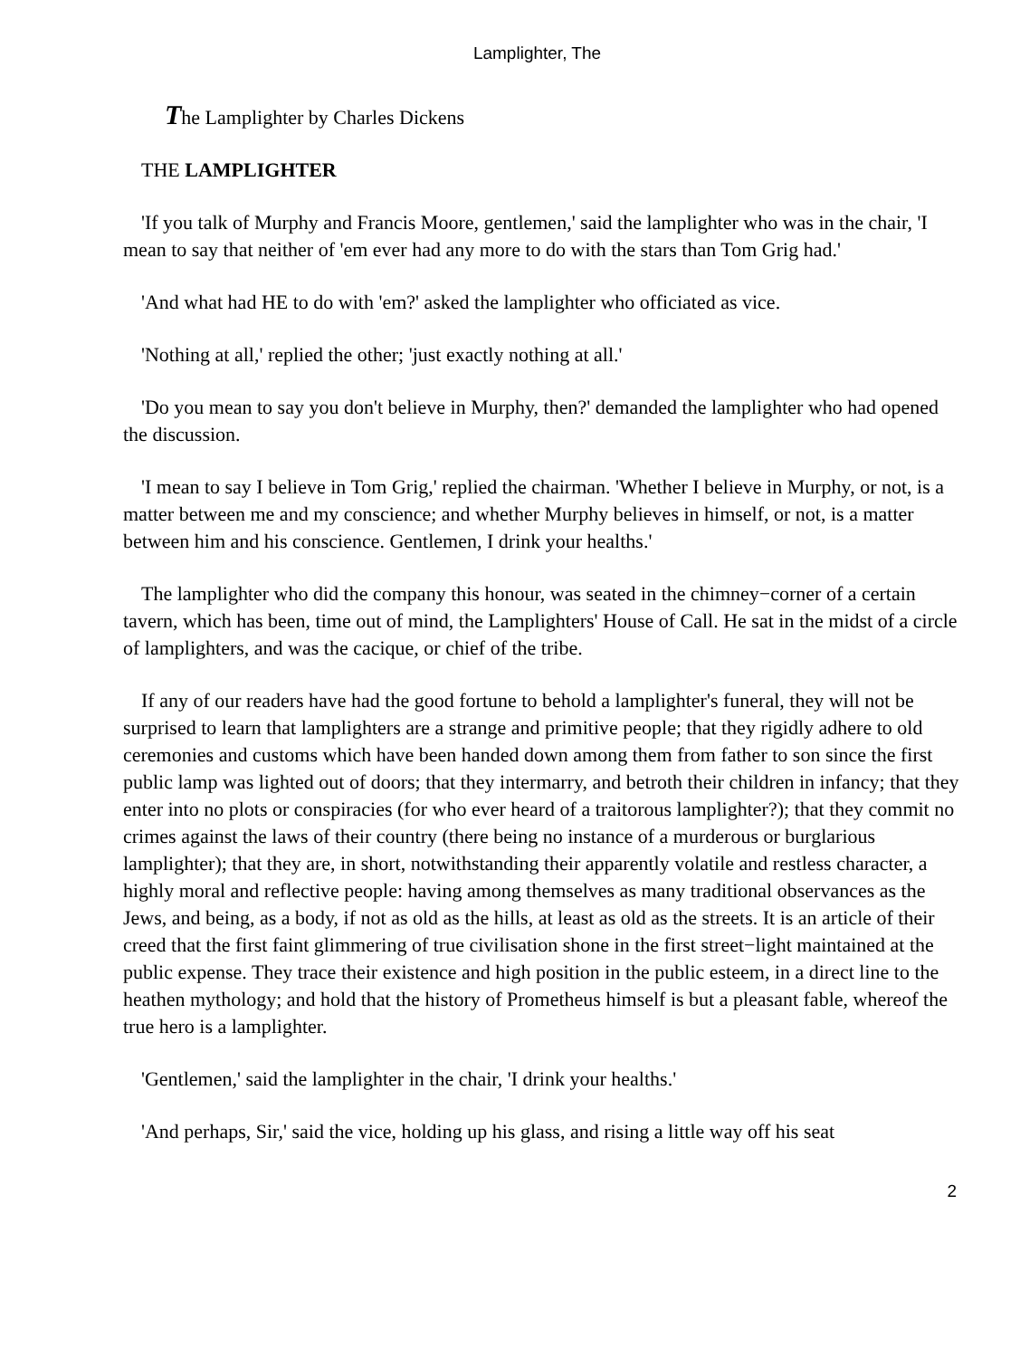Lamplighter, The
The Lamplighter by Charles Dickens
THE LAMPLIGHTER
'If you talk of Murphy and Francis Moore, gentlemen,' said the lamplighter who was in the chair, 'I mean to say that neither of 'em ever had any more to do with the stars than Tom Grig had.'
'And what had HE to do with 'em?' asked the lamplighter who officiated as vice.
'Nothing at all,' replied the other; 'just exactly nothing at all.'
'Do you mean to say you don't believe in Murphy, then?' demanded the lamplighter who had opened the discussion.
'I mean to say I believe in Tom Grig,' replied the chairman. 'Whether I believe in Murphy, or not, is a matter between me and my conscience; and whether Murphy believes in himself, or not, is a matter between him and his conscience. Gentlemen, I drink your healths.'
The lamplighter who did the company this honour, was seated in the chimney−corner of a certain tavern, which has been, time out of mind, the Lamplighters' House of Call. He sat in the midst of a circle of lamplighters, and was the cacique, or chief of the tribe.
If any of our readers have had the good fortune to behold a lamplighter's funeral, they will not be surprised to learn that lamplighters are a strange and primitive people; that they rigidly adhere to old ceremonies and customs which have been handed down among them from father to son since the first public lamp was lighted out of doors; that they intermarry, and betroth their children in infancy; that they enter into no plots or conspiracies (for who ever heard of a traitorous lamplighter?); that they commit no crimes against the laws of their country (there being no instance of a murderous or burglarious lamplighter); that they are, in short, notwithstanding their apparently volatile and restless character, a highly moral and reflective people: having among themselves as many traditional observances as the Jews, and being, as a body, if not as old as the hills, at least as old as the streets. It is an article of their creed that the first faint glimmering of true civilisation shone in the first street−light maintained at the public expense. They trace their existence and high position in the public esteem, in a direct line to the heathen mythology; and hold that the history of Prometheus himself is but a pleasant fable, whereof the true hero is a lamplighter.
'Gentlemen,' said the lamplighter in the chair, 'I drink your healths.'
'And perhaps, Sir,' said the vice, holding up his glass, and rising a little way off his seat
2